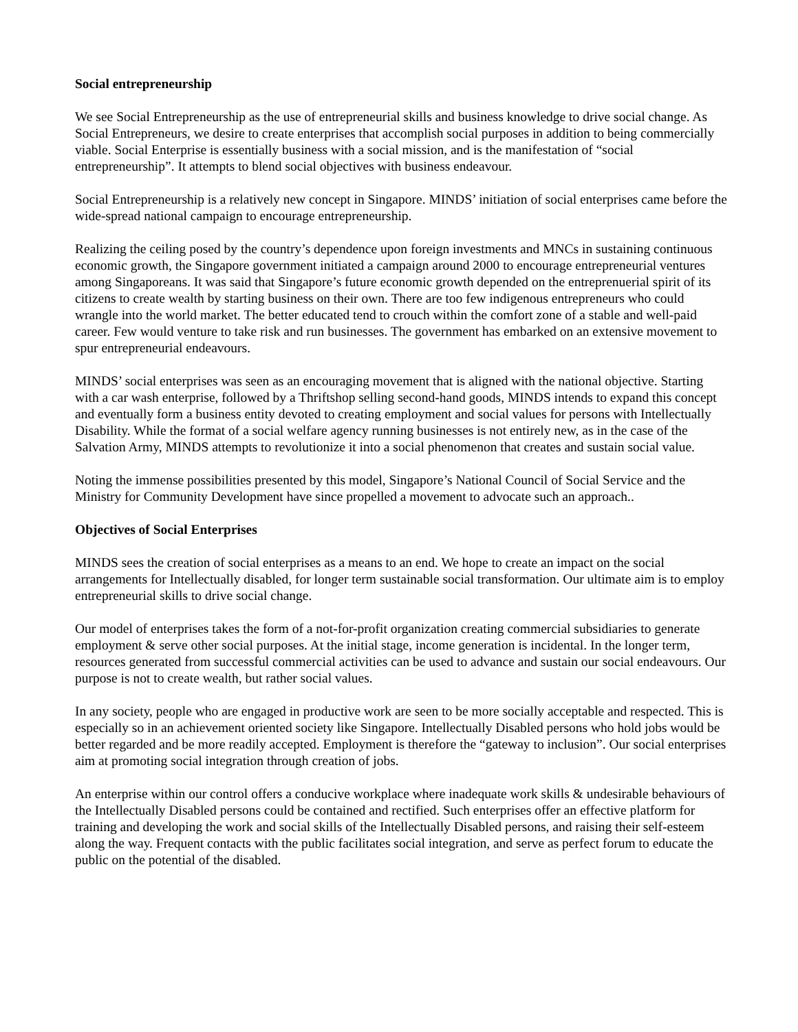Social entrepreneurship
We see Social Entrepreneurship as the use of entrepreneurial skills and business knowledge to drive social change. As Social Entrepreneurs, we desire to create enterprises that accomplish social purposes in addition to being commercially viable. Social Enterprise is essentially business with a social mission, and is the manifestation of “social entrepreneurship”. It attempts to blend social objectives with business endeavour.
Social Entrepreneurship is a relatively new concept in Singapore. MINDS’ initiation of social enterprises came before the wide-spread national campaign to encourage entrepreneurship.
Realizing the ceiling posed by the country’s dependence upon foreign investments and MNCs in sustaining continuous economic growth, the Singapore government initiated a campaign around 2000 to encourage entrepreneurial ventures among Singaporeans. It was said that Singapore’s future economic growth depended on the entreprenuerial spirit of its citizens to create wealth by starting business on their own. There are too few indigenous entrepreneurs who could wrangle into the world market. The better educated tend to crouch within the comfort zone of a stable and well-paid career. Few would venture to take risk and run businesses. The government has embarked on an extensive movement to spur entrepreneurial endeavours.
MINDS’ social enterprises was seen as an encouraging movement that is aligned with the national objective. Starting with a car wash enterprise, followed by a Thriftshop selling second-hand goods, MINDS intends to expand this concept and eventually form a business entity devoted to creating employment and social values for persons with Intellectually Disability. While the format of a social welfare agency running businesses is not entirely new, as in the case of the Salvation Army, MINDS attempts to revolutionize it into a social phenomenon that creates and sustain social value.
Noting the immense possibilities presented by this model, Singapore’s National Council of Social Service and the Ministry for Community Development have since propelled a movement to advocate such an approach..
Objectives of Social Enterprises
MINDS sees the creation of social enterprises as a means to an end. We hope to create an impact on the social arrangements for Intellectually disabled, for longer term sustainable social transformation. Our ultimate aim is to employ entrepreneurial skills to drive social change.
Our model of enterprises takes the form of a not-for-profit organization creating commercial subsidiaries to generate employment & serve other social purposes. At the initial stage, income generation is incidental. In the longer term, resources generated from successful commercial activities can be used to advance and sustain our social endeavours. Our purpose is not to create wealth, but rather social values.
In any society, people who are engaged in productive work are seen to be more socially acceptable and respected. This is especially so in an achievement oriented society like Singapore. Intellectually Disabled persons who hold jobs would be better regarded and be more readily accepted. Employment is therefore the “gateway to inclusion”. Our social enterprises aim at promoting social integration through creation of jobs.
An enterprise within our control offers a conducive workplace where inadequate work skills & undesirable behaviours of the Intellectually Disabled persons could be contained and rectified. Such enterprises offer an effective platform for training and developing the work and social skills of the Intellectually Disabled persons, and raising their self-esteem along the way. Frequent contacts with the public facilitates social integration, and serve as perfect forum to educate the public on the potential of the disabled.